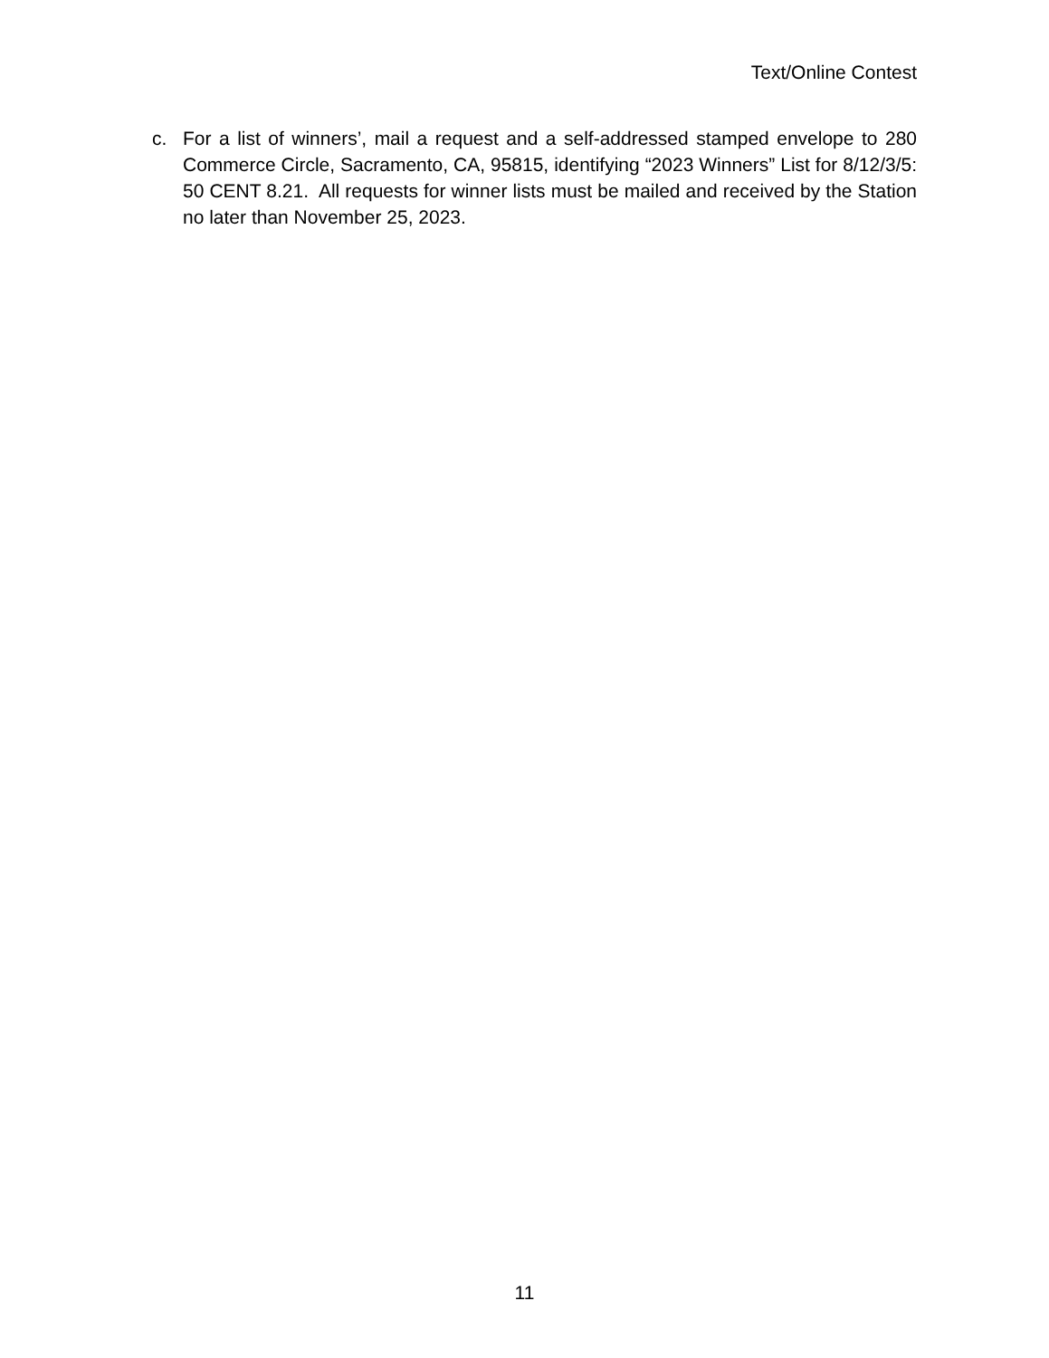Text/Online Contest
c. For a list of winners’, mail a request and a self-addressed stamped envelope to 280 Commerce Circle, Sacramento, CA, 95815, identifying “2023 Winners” List for 8/12/3/5: 50 CENT 8.21. All requests for winner lists must be mailed and received by the Station no later than November 25, 2023.
11